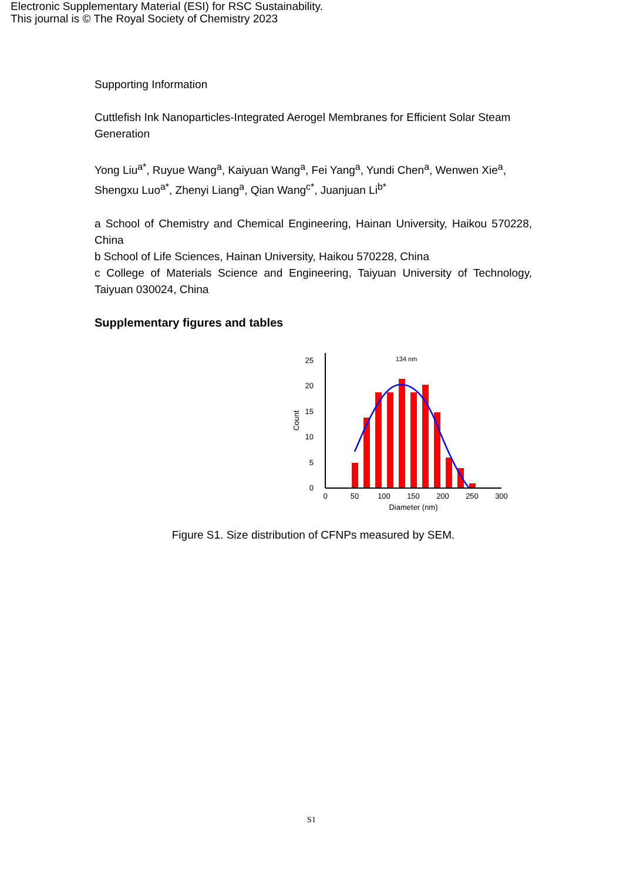Electronic Supplementary Material (ESI) for RSC Sustainability.
This journal is © The Royal Society of Chemistry 2023
Supporting Information
Cuttlefish Ink Nanoparticles-Integrated Aerogel Membranes for Efficient Solar Steam Generation
Yong Liu<sup>a*</sup>, Ruyue Wang<sup>a</sup>, Kaiyuan Wang<sup>a</sup>, Fei Yang<sup>a</sup>, Yundi Chen<sup>a</sup>, Wenwen Xie<sup>a</sup>, Shengxu Luo<sup>a*</sup>, Zhenyi Liang<sup>a</sup>, Qian Wang<sup>c*</sup>, Juanjuan Li<sup>b*</sup>
a School of Chemistry and Chemical Engineering, Hainan University, Haikou 570228, China
b School of Life Sciences, Hainan University, Haikou 570228, China
c College of Materials Science and Engineering, Taiyuan University of Technology, Taiyuan 030024, China
Supplementary figures and tables
0
5
10
15
20
25
0
50
100
150
200
250
300
Diameter (nm)
Count
134 nm
Figure S1. Size distribution of CFNPs measured by SEM.
S1